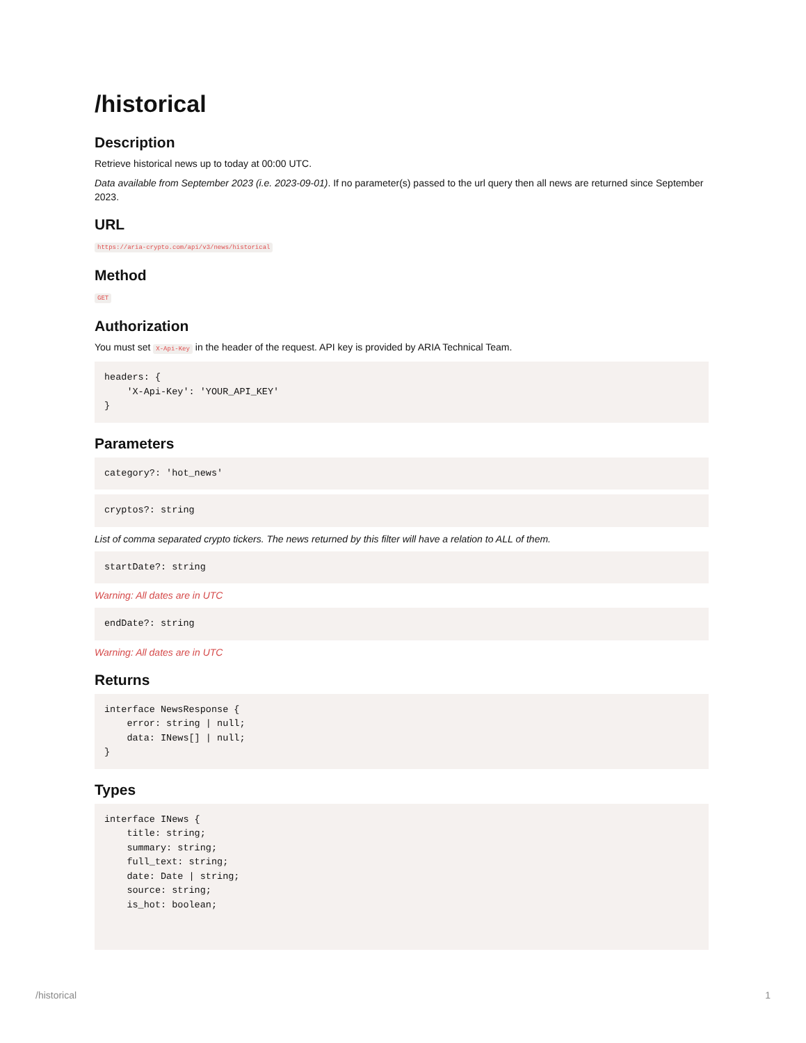/historical
Description
Retrieve historical news up to today at 00:00 UTC.
Data available from September 2023 (i.e. 2023-09-01). If no parameter(s) passed to the url query then all news are returned since September 2023.
URL
https://aria-crypto.com/api/v3/news/historical
Method
GET
Authorization
You must set X-Api-Key in the header of the request. API key is provided by ARIA Technical Team.
headers: {
    'X-Api-Key': 'YOUR_API_KEY'
}
Parameters
category?: 'hot_news'
cryptos?: string
List of comma separated crypto tickers. The news returned by this filter will have a relation to ALL of them.
startDate?: string
Warning: All dates are in UTC
endDate?: string
Warning: All dates are in UTC
Returns
interface NewsResponse {
    error: string | null;
    data: INews[] | null;
}
Types
interface INews {
    title: string;
    summary: string;
    full_text: string;
    date: Date | string;
    source: string;
    is_hot: boolean;
/historical 1